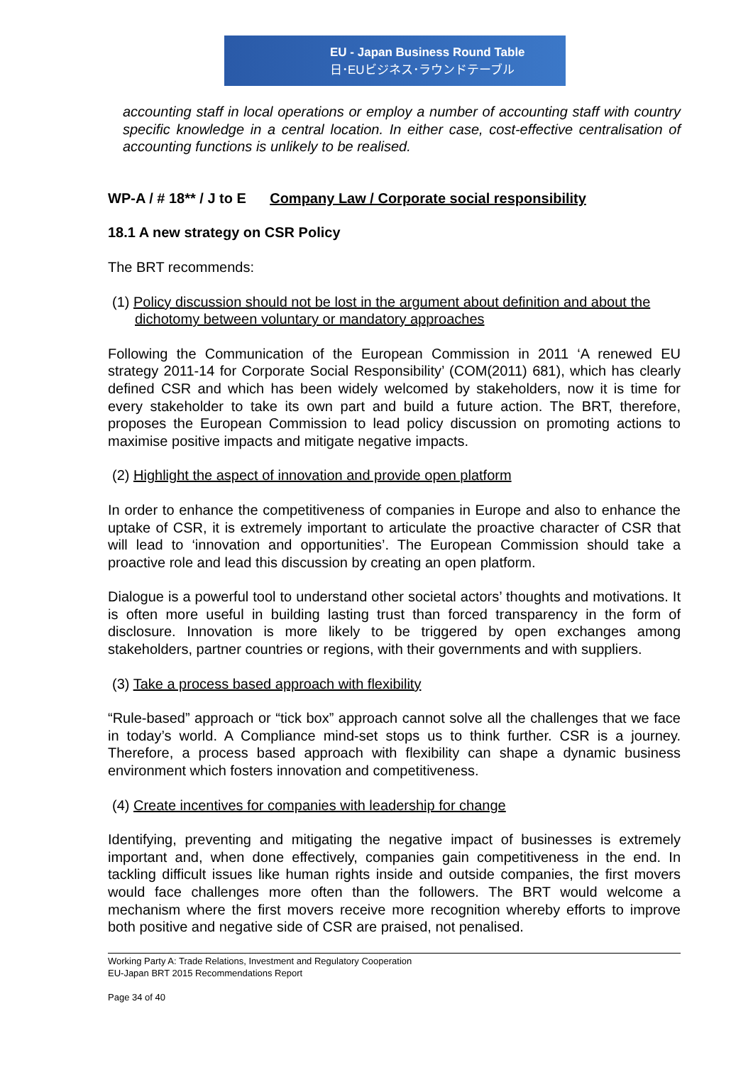EU - Japan Business Round Table
日･EUビジネス･ラウンドテーブル
accounting staff in local operations or employ a number of accounting staff with country specific knowledge in a central location. In either case, cost-effective centralisation of accounting functions is unlikely to be realised.
WP-A / # 18** / J to E Company Law / Corporate social responsibility
18.1 A new strategy on CSR Policy
The BRT recommends:
(1) Policy discussion should not be lost in the argument about definition and about the dichotomy between voluntary or mandatory approaches
Following the Communication of the European Commission in 2011 ‘A renewed EU strategy 2011-14 for Corporate Social Responsibility’ (COM(2011) 681), which has clearly defined CSR and which has been widely welcomed by stakeholders, now it is time for every stakeholder to take its own part and build a future action. The BRT, therefore, proposes the European Commission to lead policy discussion on promoting actions to maximise positive impacts and mitigate negative impacts.
(2) Highlight the aspect of innovation and provide open platform
In order to enhance the competitiveness of companies in Europe and also to enhance the uptake of CSR, it is extremely important to articulate the proactive character of CSR that will lead to ‘innovation and opportunities’. The European Commission should take a proactive role and lead this discussion by creating an open platform.
Dialogue is a powerful tool to understand other societal actors’ thoughts and motivations. It is often more useful in building lasting trust than forced transparency in the form of disclosure. Innovation is more likely to be triggered by open exchanges among stakeholders, partner countries or regions, with their governments and with suppliers.
(3) Take a process based approach with flexibility
“Rule-based” approach or “tick box” approach cannot solve all the challenges that we face in today’s world. A Compliance mind-set stops us to think further. CSR is a journey. Therefore, a process based approach with flexibility can shape a dynamic business environment which fosters innovation and competitiveness.
(4) Create incentives for companies with leadership for change
Identifying, preventing and mitigating the negative impact of businesses is extremely important and, when done effectively, companies gain competitiveness in the end. In tackling difficult issues like human rights inside and outside companies, the first movers would face challenges more often than the followers. The BRT would welcome a mechanism where the first movers receive more recognition whereby efforts to improve both positive and negative side of CSR are praised, not penalised.
Working Party A: Trade Relations, Investment and Regulatory Cooperation
EU-Japan BRT 2015 Recommendations Report
Page 34 of 40